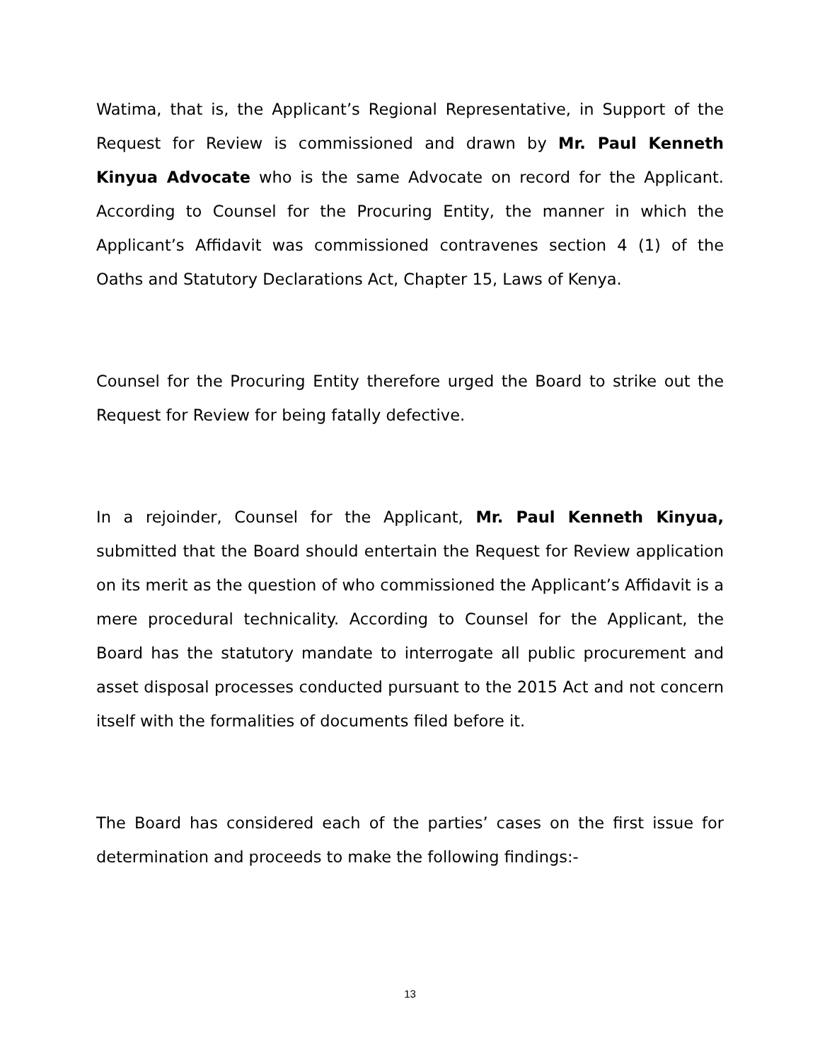Watima, that is, the Applicant’s Regional Representative, in Support of the Request for Review is commissioned and drawn by Mr. Paul Kenneth Kinyua Advocate who is the same Advocate on record for the Applicant. According to Counsel for the Procuring Entity, the manner in which the Applicant’s Affidavit was commissioned contravenes section 4 (1) of the Oaths and Statutory Declarations Act, Chapter 15, Laws of Kenya.
Counsel for the Procuring Entity therefore urged the Board to strike out the Request for Review for being fatally defective.
In a rejoinder, Counsel for the Applicant, Mr. Paul Kenneth Kinyua, submitted that the Board should entertain the Request for Review application on its merit as the question of who commissioned the Applicant’s Affidavit is a mere procedural technicality. According to Counsel for the Applicant, the Board has the statutory mandate to interrogate all public procurement and asset disposal processes conducted pursuant to the 2015 Act and not concern itself with the formalities of documents filed before it.
The Board has considered each of the parties’ cases on the first issue for determination and proceeds to make the following findings:-
13